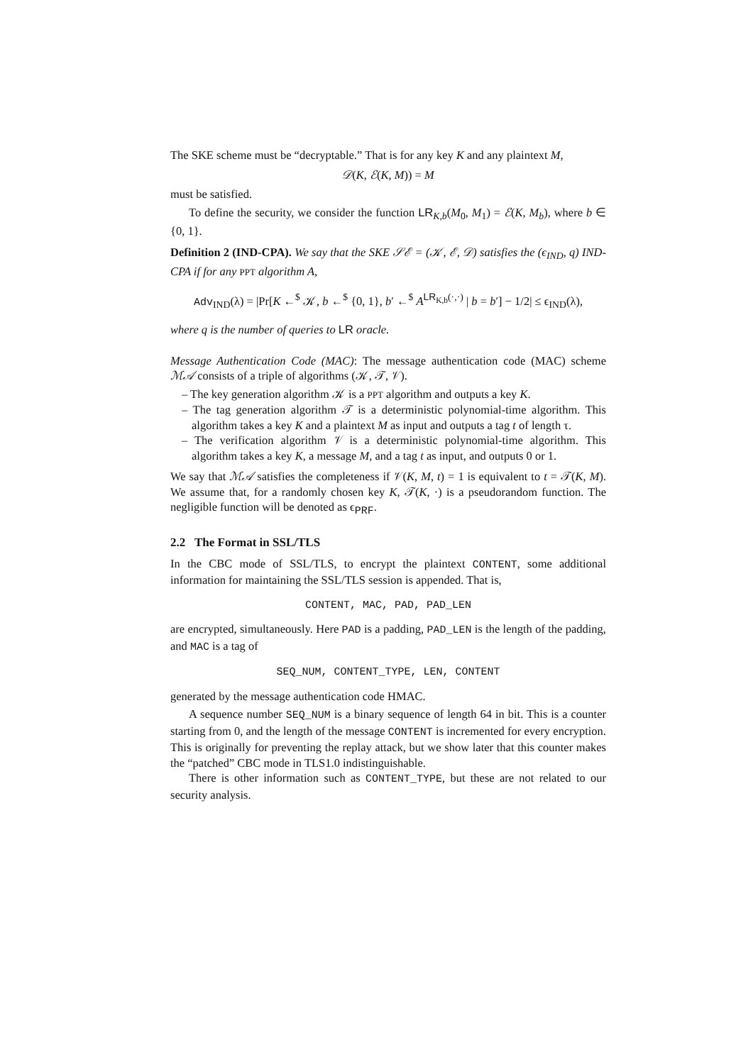The SKE scheme must be “decryptable.” That is for any key K and any plaintext M,
𝒟(K, ℰ(K, M)) = M
must be satisfied.
To define the security, we consider the function LR<sub>K,b</sub>(M<sub>0</sub>, M<sub>1</sub>) = ℰ(K, M<sub>b</sub>), where b ∈ {0, 1}.
Definition 2 (IND-CPA). We say that the SKE 𝒮ℰ = (𝒦, ℰ, 𝒟) satisfies the (ϵ<sub>IND</sub>, q) IND-CPA if for any PPT algorithm A,
Adv<sub>IND</sub>(λ) = |Pr[K ←<sup>$</sup> 𝒦, b ←<sup>$</sup> {0, 1}, b′ ←<sup>$</sup> A<sup>LR<sub>K,b</sub>(·,·)</sup> | b = b′] − 1/2| ≤ ϵ<sub>IND</sub>(λ),
where q is the number of queries to LR oracle.
Message Authentication Code (MAC): The message authentication code (MAC) scheme ℳ𝒜 consists of a triple of algorithms (𝒦, 𝒯, 𝒱).
– The key generation algorithm 𝒦 is a PPT algorithm and outputs a key K.
– The tag generation algorithm 𝒯 is a deterministic polynomial-time algorithm. This algorithm takes a key K and a plaintext M as input and outputs a tag t of length τ.
– The verification algorithm 𝒱 is a deterministic polynomial-time algorithm. This algorithm takes a key K, a message M, and a tag t as input, and outputs 0 or 1.
We say that ℳ𝒜 satisfies the completeness if 𝒱(K, M, t) = 1 is equivalent to t = 𝒯(K, M). We assume that, for a randomly chosen key K, 𝒯(K, ·) is a pseudorandom function. The negligible function will be denoted as ϵ<sub>PRF</sub>.
2.2 The Format in SSL/TLS
In the CBC mode of SSL/TLS, to encrypt the plaintext CONTENT, some additional information for maintaining the SSL/TLS session is appended. That is,
CONTENT, MAC, PAD, PAD_LEN
are encrypted, simultaneously. Here PAD is a padding, PAD_LEN is the length of the padding, and MAC is a tag of
SEQ_NUM, CONTENT_TYPE, LEN, CONTENT
generated by the message authentication code HMAC.
A sequence number SEQ_NUM is a binary sequence of length 64 in bit. This is a counter starting from 0, and the length of the message CONTENT is incremented for every encryption. This is originally for preventing the replay attack, but we show later that this counter makes the “patched” CBC mode in TLS1.0 indistinguishable.
There is other information such as CONTENT_TYPE, but these are not related to our security analysis.